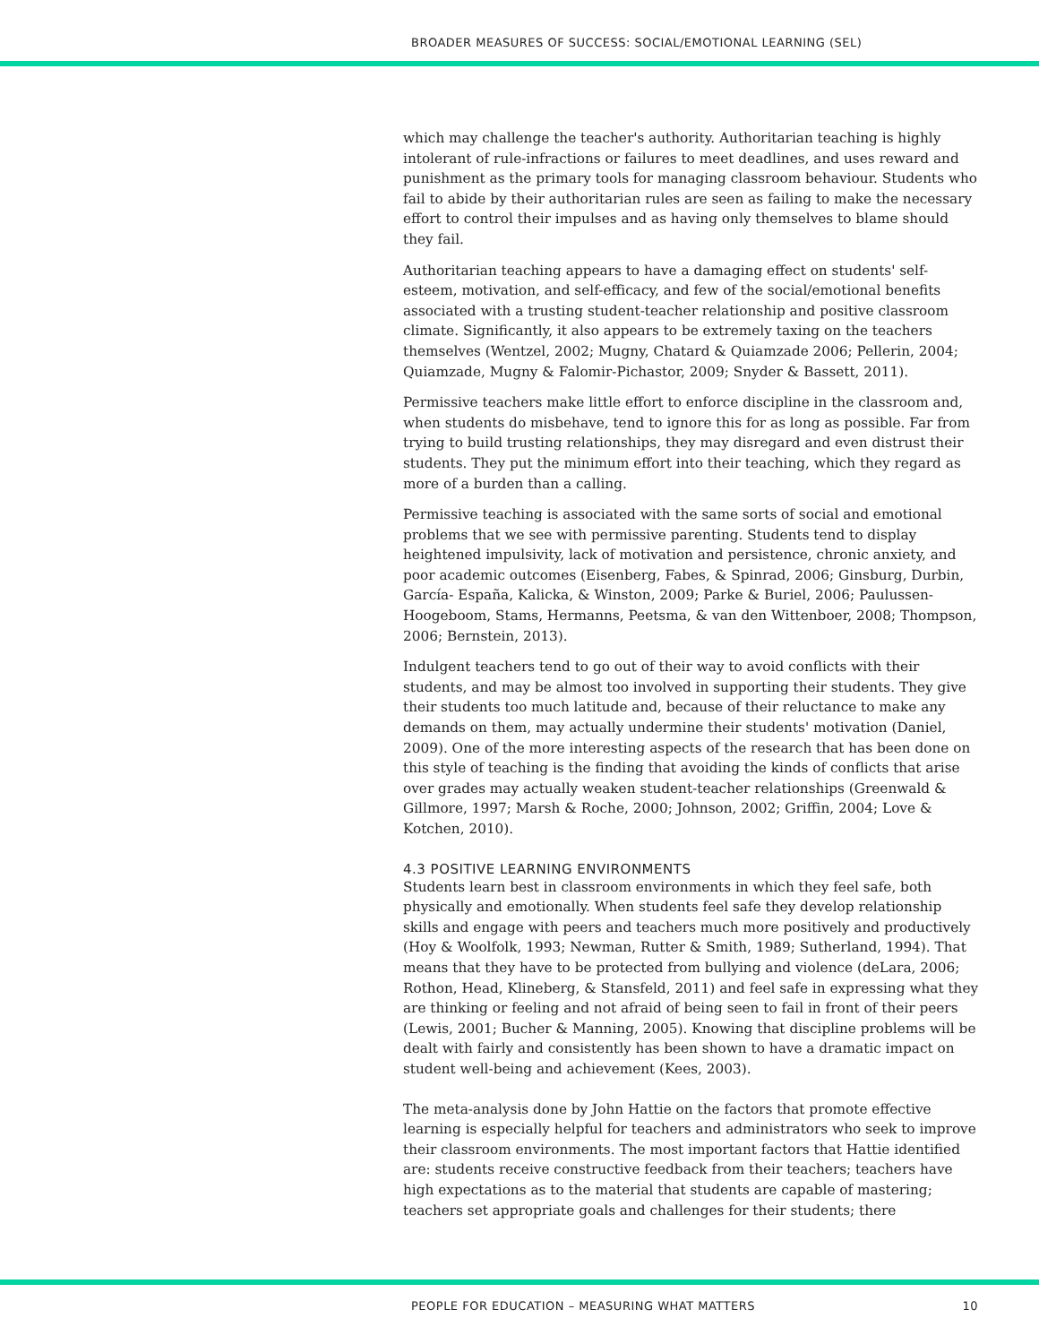BROADER MEASURES OF SUCCESS: SOCIAL/EMOTIONAL LEARNING (SEL)
which may challenge the teacher's authority. Authoritarian teaching is highly intolerant of rule-infractions or failures to meet deadlines, and uses reward and punishment as the primary tools for managing classroom behaviour. Students who fail to abide by their authoritarian rules are seen as failing to make the necessary effort to control their impulses and as having only themselves to blame should they fail.
Authoritarian teaching appears to have a damaging effect on students' self-esteem, motivation, and self-efficacy, and few of the social/emotional benefits associated with a trusting student-teacher relationship and positive classroom climate. Significantly, it also appears to be extremely taxing on the teachers themselves (Wentzel, 2002; Mugny, Chatard & Quiamzade 2006; Pellerin, 2004; Quiamzade, Mugny & Falomir-Pichastor, 2009; Snyder & Bassett, 2011).
Permissive teachers make little effort to enforce discipline in the classroom and, when students do misbehave, tend to ignore this for as long as possible. Far from trying to build trusting relationships, they may disregard and even distrust their students. They put the minimum effort into their teaching, which they regard as more of a burden than a calling.
Permissive teaching is associated with the same sorts of social and emotional problems that we see with permissive parenting. Students tend to display heightened impulsivity, lack of motivation and persistence, chronic anxiety, and poor academic outcomes (Eisenberg, Fabes, & Spinrad, 2006; Ginsburg, Durbin, García- España, Kalicka, & Winston, 2009; Parke & Buriel, 2006; Paulussen-Hoogeboom, Stams, Hermanns, Peetsma, & van den Wittenboer, 2008; Thompson, 2006; Bernstein, 2013).
Indulgent teachers tend to go out of their way to avoid conflicts with their students, and may be almost too involved in supporting their students. They give their students too much latitude and, because of their reluctance to make any demands on them, may actually undermine their students' motivation (Daniel, 2009). One of the more interesting aspects of the research that has been done on this style of teaching is the finding that avoiding the kinds of conflicts that arise over grades may actually weaken student-teacher relationships (Greenwald & Gillmore, 1997; Marsh & Roche, 2000; Johnson, 2002; Griffin, 2004; Love & Kotchen, 2010).
4.3 POSITIVE LEARNING ENVIRONMENTS
Students learn best in classroom environments in which they feel safe, both physically and emotionally. When students feel safe they develop relationship skills and engage with peers and teachers much more positively and productively (Hoy & Woolfolk, 1993; Newman, Rutter & Smith, 1989; Sutherland, 1994). That means that they have to be protected from bullying and violence (deLara, 2006; Rothon, Head, Klineberg, & Stansfeld, 2011) and feel safe in expressing what they are thinking or feeling and not afraid of being seen to fail in front of their peers (Lewis, 2001; Bucher & Manning, 2005). Knowing that discipline problems will be dealt with fairly and consistently has been shown to have a dramatic impact on student well-being and achievement (Kees, 2003).
The meta-analysis done by John Hattie on the factors that promote effective learning is especially helpful for teachers and administrators who seek to improve their classroom environments. The most important factors that Hattie identified are: students receive constructive feedback from their teachers; teachers have high expectations as to the material that students are capable of mastering; teachers set appropriate goals and challenges for their students; there
PEOPLE FOR EDUCATION – MEASURING WHAT MATTERS 10